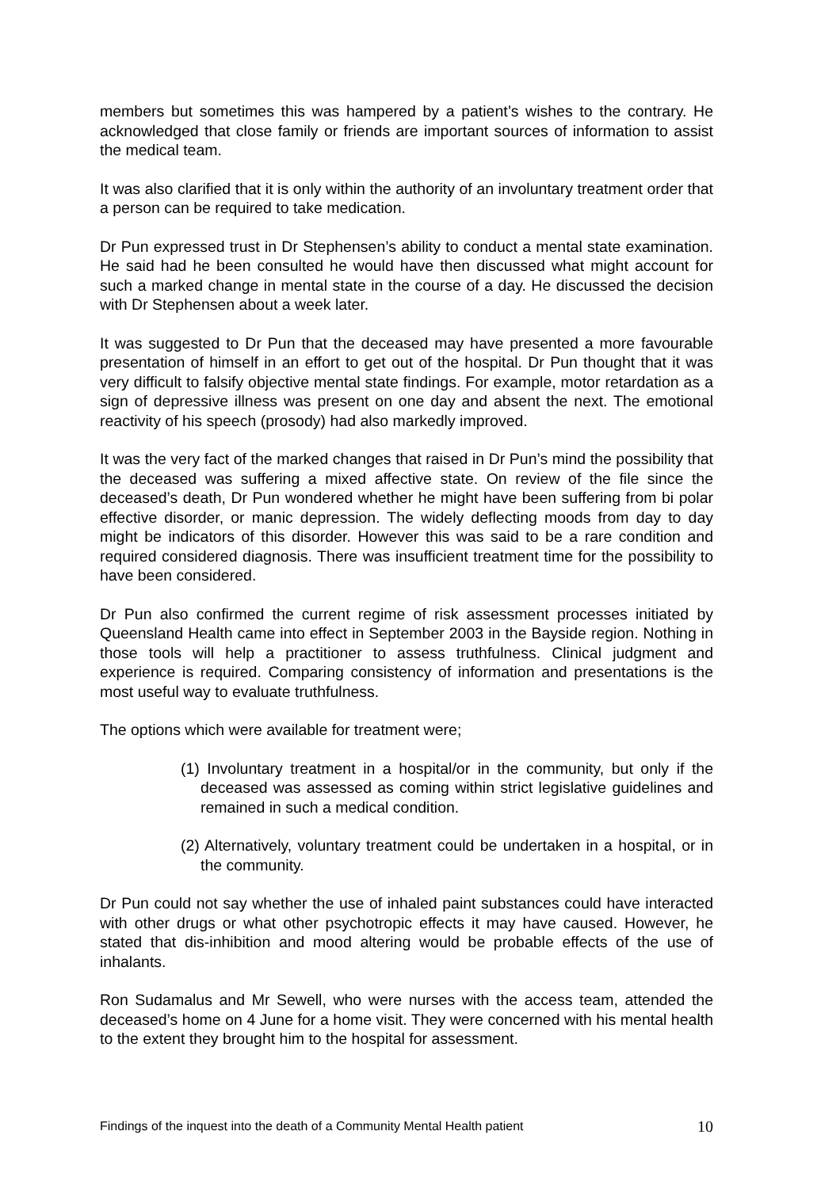members but sometimes this was hampered by a patient’s wishes to the contrary. He acknowledged that close family or friends are important sources of information to assist the medical team.
It was also clarified that it is only within the authority of an involuntary treatment order that a person can be required to take medication.
Dr Pun expressed trust in Dr Stephensen’s ability to conduct a mental state examination. He said had he been consulted he would have then discussed what might account for such a marked change in mental state in the course of a day. He discussed the decision with Dr Stephensen about a week later.
It was suggested to Dr Pun that the deceased may have presented a more favourable presentation of himself in an effort to get out of the hospital. Dr Pun thought that it was very difficult to falsify objective mental state findings. For example, motor retardation as a sign of depressive illness was present on one day and absent the next. The emotional reactivity of his speech (prosody) had also markedly improved.
It was the very fact of the marked changes that raised in Dr Pun’s mind the possibility that the deceased was suffering a mixed affective state. On review of the file since the deceased’s death, Dr Pun wondered whether he might have been suffering from bi polar effective disorder, or manic depression. The widely deflecting moods from day to day might be indicators of this disorder. However this was said to be a rare condition and required considered diagnosis. There was insufficient treatment time for the possibility to have been considered.
Dr Pun also confirmed the current regime of risk assessment processes initiated by Queensland Health came into effect in September 2003 in the Bayside region. Nothing in those tools will help a practitioner to assess truthfulness. Clinical judgment and experience is required. Comparing consistency of information and presentations is the most useful way to evaluate truthfulness.
The options which were available for treatment were;
(1) Involuntary treatment in a hospital/or in the community, but only if the deceased was assessed as coming within strict legislative guidelines and remained in such a medical condition.
(2) Alternatively, voluntary treatment could be undertaken in a hospital, or in the community.
Dr Pun could not say whether the use of inhaled paint substances could have interacted with other drugs or what other psychotropic effects it may have caused. However, he stated that dis-inhibition and mood altering would be probable effects of the use of inhalants.
Ron Sudamalus and Mr Sewell, who were nurses with the access team, attended the deceased’s home on 4 June for a home visit. They were concerned with his mental health to the extent they brought him to the hospital for assessment.
Findings of the inquest into the death of a Community Mental Health patient 10